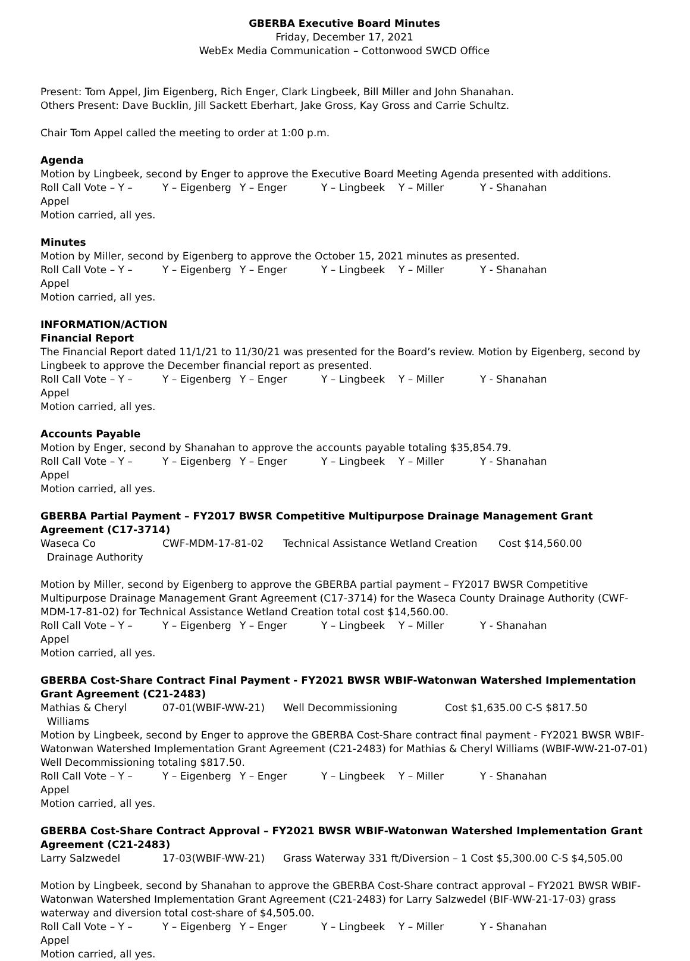GBERBA Executive Board Minutes
Friday, December 17, 2021
WebEx Media Communication – Cottonwood SWCD Office
Present: Tom Appel, Jim Eigenberg, Rich Enger, Clark Lingbeek, Bill Miller and John Shanahan.
Others Present: Dave Bucklin, Jill Sackett Eberhart, Jake Gross, Kay Gross and Carrie Schultz.
Chair Tom Appel called the meeting to order at 1:00 p.m.
Agenda
Motion by Lingbeek, second by Enger to approve the Executive Board Meeting Agenda presented with additions.
Roll Call Vote – Y – Appel Y – Eigenberg Y – Enger Y – Lingbeek Y – Miller Y - Shanahan
Motion carried, all yes.
Minutes
Motion by Miller, second by Eigenberg to approve the October 15, 2021 minutes as presented.
Roll Call Vote – Y – Appel Y – Eigenberg Y – Enger Y – Lingbeek Y – Miller Y - Shanahan
Motion carried, all yes.
INFORMATION/ACTION
Financial Report
The Financial Report dated 11/1/21 to 11/30/21 was presented for the Board’s review. Motion by Eigenberg, second by Lingbeek to approve the December financial report as presented.
Roll Call Vote – Y – Appel Y – Eigenberg Y – Enger Y – Lingbeek Y – Miller Y - Shanahan
Motion carried, all yes.
Accounts Payable
Motion by Enger, second by Shanahan to approve the accounts payable totaling $35,854.79.
Roll Call Vote – Y – Appel Y – Eigenberg Y – Enger Y – Lingbeek Y – Miller Y - Shanahan
Motion carried, all yes.
GBERBA Partial Payment – FY2017 BWSR Competitive Multipurpose Drainage Management Grant Agreement (C17-3714)
Waseca Co
Drainage Authority CWF-MDM-17-81-02 Technical Assistance Wetland Creation Cost $14,560.00
Motion by Miller, second by Eigenberg to approve the GBERBA partial payment – FY2017 BWSR Competitive Multipurpose Drainage Management Grant Agreement (C17-3714) for the Waseca County Drainage Authority (CWF-MDM-17-81-02) for Technical Assistance Wetland Creation total cost $14,560.00.
Roll Call Vote – Y – Appel Y – Eigenberg Y – Enger Y – Lingbeek Y – Miller Y - Shanahan
Motion carried, all yes.
GBERBA Cost-Share Contract Final Payment - FY2021 BWSR WBIF-Watonwan Watershed Implementation Grant Agreement (C21-2483)
Mathias & Cheryl
Williams 07-01(WBIF-WW-21) Well Decommissioning Cost $1,635.00 C-S $817.50
Motion by Lingbeek, second by Enger to approve the GBERBA Cost-Share contract final payment - FY2021 BWSR WBIF-Watonwan Watershed Implementation Grant Agreement (C21-2483) for Mathias & Cheryl Williams (WBIF-WW-21-07-01) Well Decommissioning totaling $817.50.
Roll Call Vote – Y – Appel Y – Eigenberg Y – Enger Y – Lingbeek Y – Miller Y - Shanahan
Motion carried, all yes.
GBERBA Cost-Share Contract Approval – FY2021 BWSR WBIF-Watonwan Watershed Implementation Grant Agreement (C21-2483)
Larry Salzwedel 17-03(WBIF-WW-21) Grass Waterway 331 ft/Diversion – 1 Cost $5,300.00 C-S $4,505.00
Motion by Lingbeek, second by Shanahan to approve the GBERBA Cost-Share contract approval – FY2021 BWSR WBIF-Watonwan Watershed Implementation Grant Agreement (C21-2483) for Larry Salzwedel (BIF-WW-21-17-03) grass waterway and diversion total cost-share of $4,505.00.
Roll Call Vote – Y – Appel Y – Eigenberg Y – Enger Y – Lingbeek Y – Miller Y - Shanahan
Motion carried, all yes.